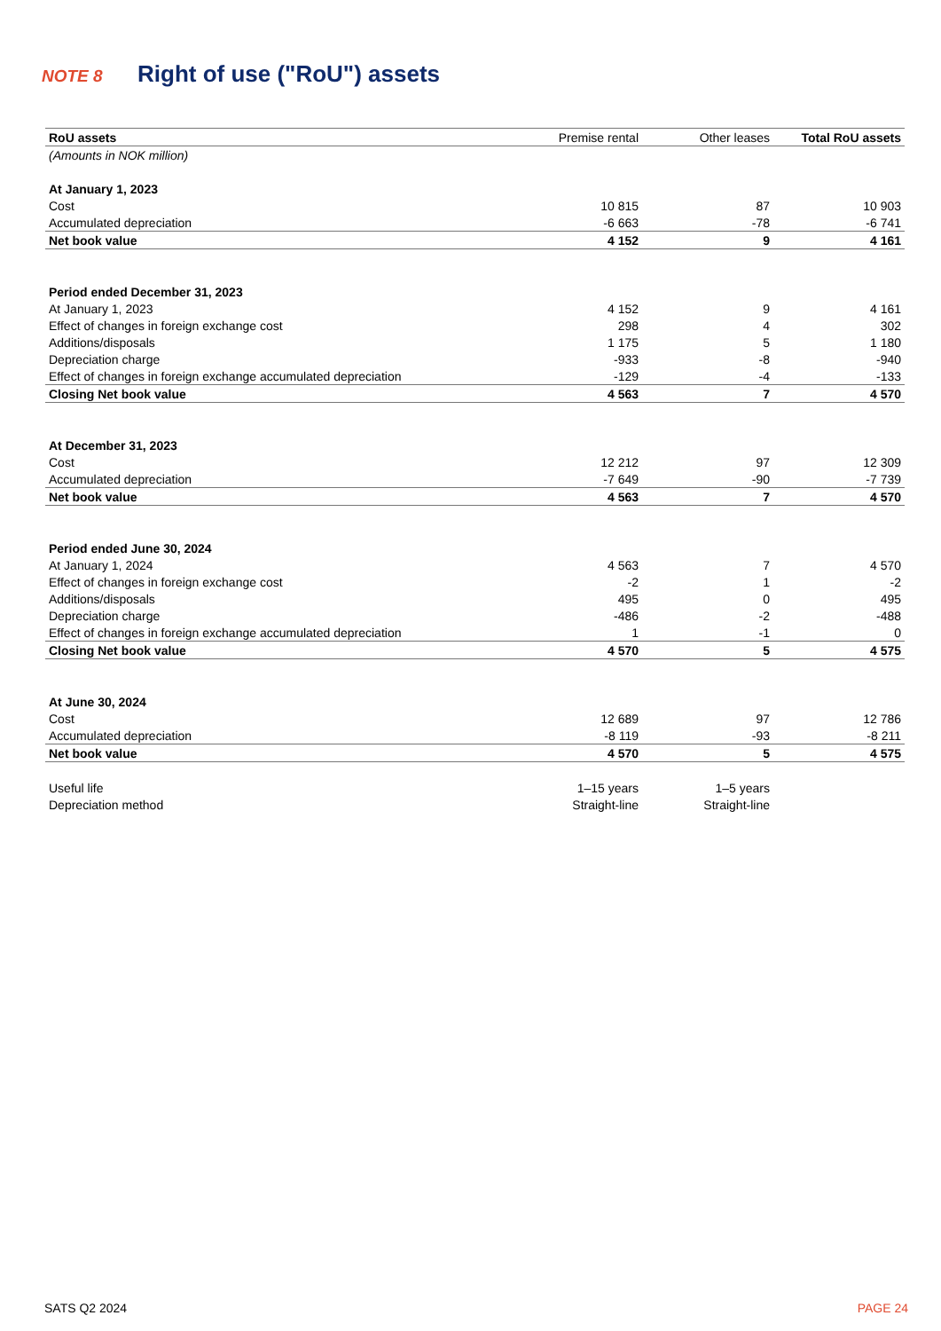NOTE 8 Right of use ("RoU") assets
| RoU assets | Premise rental | Other leases | Total RoU assets |
| --- | --- | --- | --- |
| (Amounts in NOK million) | | | |
| At January 1, 2023 | | | |
| Cost | 10 815 | 87 | 10 903 |
| Accumulated depreciation | -6 663 | -78 | -6 741 |
| Net book value | 4 152 | 9 | 4 161 |
| Period ended December 31, 2023 | | | |
| At January 1, 2023 | 4 152 | 9 | 4 161 |
| Effect of changes in foreign exchange cost | 298 | 4 | 302 |
| Additions/disposals | 1 175 | 5 | 1 180 |
| Depreciation charge | -933 | -8 | -940 |
| Effect of changes in foreign exchange accumulated depreciation | -129 | -4 | -133 |
| Closing Net book value | 4 563 | 7 | 4 570 |
| At December 31, 2023 | | | |
| Cost | 12 212 | 97 | 12 309 |
| Accumulated depreciation | -7 649 | -90 | -7 739 |
| Net book value | 4 563 | 7 | 4 570 |
| Period ended June 30, 2024 | | | |
| At January 1, 2024 | 4 563 | 7 | 4 570 |
| Effect of changes in foreign exchange cost | -2 | 1 | -2 |
| Additions/disposals | 495 | 0 | 495 |
| Depreciation charge | -486 | -2 | -488 |
| Effect of changes in foreign exchange accumulated depreciation | 1 | -1 | 0 |
| Closing Net book value | 4 570 | 5 | 4 575 |
| At June 30, 2024 | | | |
| Cost | 12 689 | 97 | 12 786 |
| Accumulated depreciation | -8 119 | -93 | -8 211 |
| Net book value | 4 570 | 5 | 4 575 |
| Useful life | 1–15 years | 1–5 years | |
| Depreciation method | Straight-line | Straight-line | |
SATS Q2 2024 PAGE 24